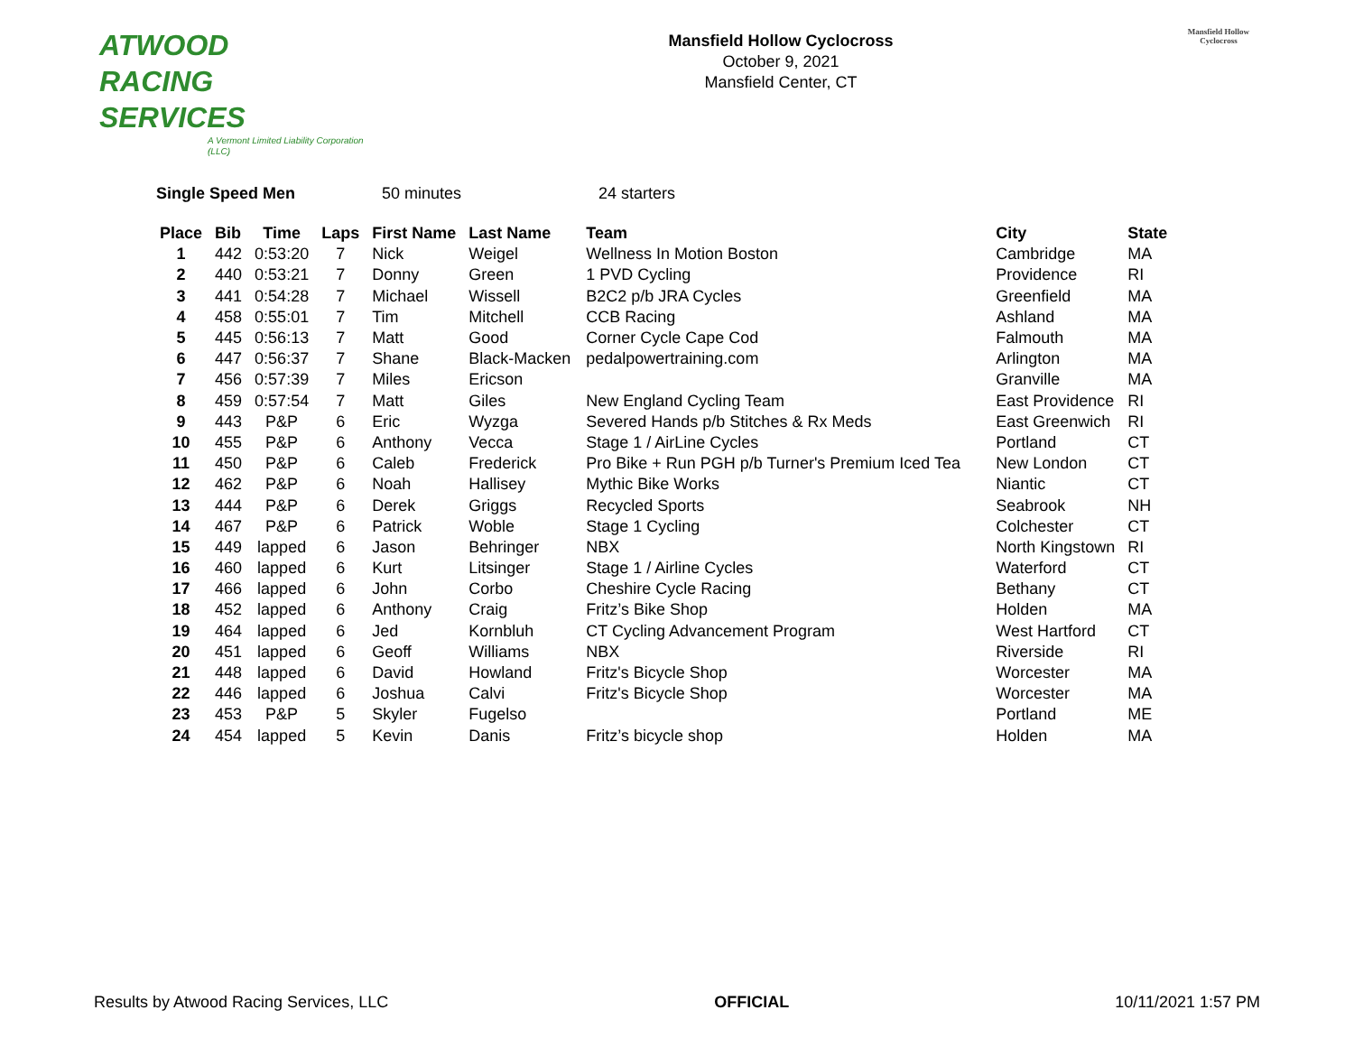ATWOOD
RACING
SERVICES
A Vermont Limited Liability Corporation (LLC)
Mansfield Hollow Cyclocross
October 9, 2021
Mansfield Center, CT
Mansfield Hollow Cyclocross
Single Speed Men 50 minutes 24 starters
| Place | Bib | Time | Laps | First Name | Last Name | Team | City | State |
| --- | --- | --- | --- | --- | --- | --- | --- | --- |
| 1 | 442 | 0:53:20 | 7 | Nick | Weigel | Wellness In Motion Boston | Cambridge | MA |
| 2 | 440 | 0:53:21 | 7 | Donny | Green | 1 PVD Cycling | Providence | RI |
| 3 | 441 | 0:54:28 | 7 | Michael | Wissell | B2C2 p/b JRA Cycles | Greenfield | MA |
| 4 | 458 | 0:55:01 | 7 | Tim | Mitchell | CCB Racing | Ashland | MA |
| 5 | 445 | 0:56:13 | 7 | Matt | Good | Corner Cycle Cape Cod | Falmouth | MA |
| 6 | 447 | 0:56:37 | 7 | Shane | Black-Macken | pedalpowertraining.com | Arlington | MA |
| 7 | 456 | 0:57:39 | 7 | Miles | Ericson | | Granville | MA |
| 8 | 459 | 0:57:54 | 7 | Matt | Giles | New England Cycling Team | East Providence | RI |
| 9 | 443 | P&P | 6 | Eric | Wyzga | Severed Hands p/b Stitches & Rx Meds | East Greenwich | RI |
| 10 | 455 | P&P | 6 | Anthony | Vecca | Stage 1 / AirLine Cycles | Portland | CT |
| 11 | 450 | P&P | 6 | Caleb | Frederick | Pro Bike + Run PGH p/b Turner's Premium Iced Tea | New London | CT |
| 12 | 462 | P&P | 6 | Noah | Hallisey | Mythic Bike Works | Niantic | CT |
| 13 | 444 | P&P | 6 | Derek | Griggs | Recycled Sports | Seabrook | NH |
| 14 | 467 | P&P | 6 | Patrick | Woble | Stage 1 Cycling | Colchester | CT |
| 15 | 449 | lapped | 6 | Jason | Behringer | NBX | North Kingstown | RI |
| 16 | 460 | lapped | 6 | Kurt | Litsinger | Stage 1 / Airline Cycles | Waterford | CT |
| 17 | 466 | lapped | 6 | John | Corbo | Cheshire Cycle Racing | Bethany | CT |
| 18 | 452 | lapped | 6 | Anthony | Craig | Fritz’s Bike Shop | Holden | MA |
| 19 | 464 | lapped | 6 | Jed | Kornbluh | CT Cycling Advancement Program | West Hartford | CT |
| 20 | 451 | lapped | 6 | Geoff | Williams | NBX | Riverside | RI |
| 21 | 448 | lapped | 6 | David | Howland | Fritz's Bicycle Shop | Worcester | MA |
| 22 | 446 | lapped | 6 | Joshua | Calvi | Fritz's Bicycle Shop | Worcester | MA |
| 23 | 453 | P&P | 5 | Skyler | Fugelso | | Portland | ME |
| 24 | 454 | lapped | 5 | Kevin | Danis | Fritz’s bicycle shop | Holden | MA |
Results by Atwood Racing Services, LLC OFFICIAL 10/11/2021 1:57 PM